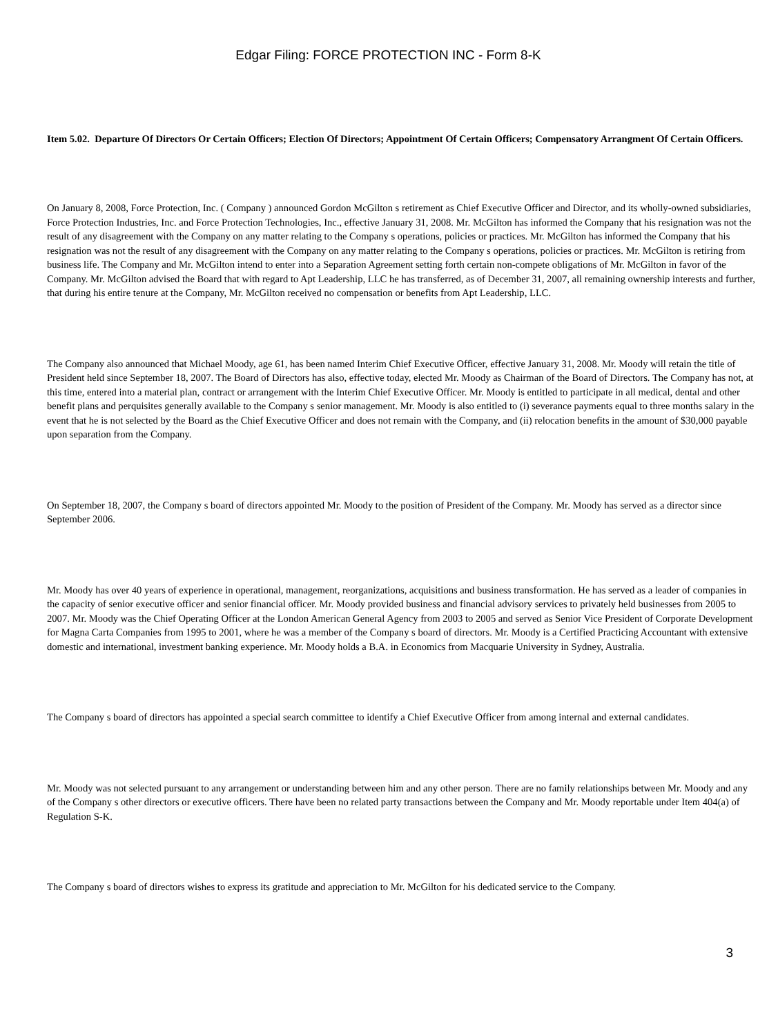Edgar Filing: FORCE PROTECTION INC - Form 8-K
Item 5.02. Departure Of Directors Or Certain Officers; Election Of Directors; Appointment Of Certain Officers; Compensatory Arrangment Of Certain Officers.
On January 8, 2008, Force Protection, Inc. ( Company ) announced Gordon McGilton s retirement as Chief Executive Officer and Director, and its wholly-owned subsidiaries, Force Protection Industries, Inc. and Force Protection Technologies, Inc., effective January 31, 2008. Mr. McGilton has informed the Company that his resignation was not the result of any disagreement with the Company on any matter relating to the Company s operations, policies or practices. Mr. McGilton has informed the Company that his resignation was not the result of any disagreement with the Company on any matter relating to the Company s operations, policies or practices. Mr. McGilton is retiring from business life. The Company and Mr. McGilton intend to enter into a Separation Agreement setting forth certain non-compete obligations of Mr. McGilton in favor of the Company. Mr. McGilton advised the Board that with regard to Apt Leadership, LLC he has transferred, as of December 31, 2007, all remaining ownership interests and further, that during his entire tenure at the Company, Mr. McGilton received no compensation or benefits from Apt Leadership, LLC.
The Company also announced that Michael Moody, age 61, has been named Interim Chief Executive Officer, effective January 31, 2008. Mr. Moody will retain the title of President held since September 18, 2007. The Board of Directors has also, effective today, elected Mr. Moody as Chairman of the Board of Directors. The Company has not, at this time, entered into a material plan, contract or arrangement with the Interim Chief Executive Officer. Mr. Moody is entitled to participate in all medical, dental and other benefit plans and perquisites generally available to the Company s senior management. Mr. Moody is also entitled to (i) severance payments equal to three months salary in the event that he is not selected by the Board as the Chief Executive Officer and does not remain with the Company, and (ii) relocation benefits in the amount of $30,000 payable upon separation from the Company.
On September 18, 2007, the Company s board of directors appointed Mr. Moody to the position of President of the Company. Mr. Moody has served as a director since September 2006.
Mr. Moody has over 40 years of experience in operational, management, reorganizations, acquisitions and business transformation. He has served as a leader of companies in the capacity of senior executive officer and senior financial officer. Mr. Moody provided business and financial advisory services to privately held businesses from 2005 to 2007. Mr. Moody was the Chief Operating Officer at the London American General Agency from 2003 to 2005 and served as Senior Vice President of Corporate Development for Magna Carta Companies from 1995 to 2001, where he was a member of the Company s board of directors. Mr. Moody is a Certified Practicing Accountant with extensive domestic and international, investment banking experience. Mr. Moody holds a B.A. in Economics from Macquarie University in Sydney, Australia.
The Company s board of directors has appointed a special search committee to identify a Chief Executive Officer from among internal and external candidates.
Mr. Moody was not selected pursuant to any arrangement or understanding between him and any other person. There are no family relationships between Mr. Moody and any of the Company s other directors or executive officers. There have been no related party transactions between the Company and Mr. Moody reportable under Item 404(a) of Regulation S-K.
The Company s board of directors wishes to express its gratitude and appreciation to Mr. McGilton for his dedicated service to the Company.
3